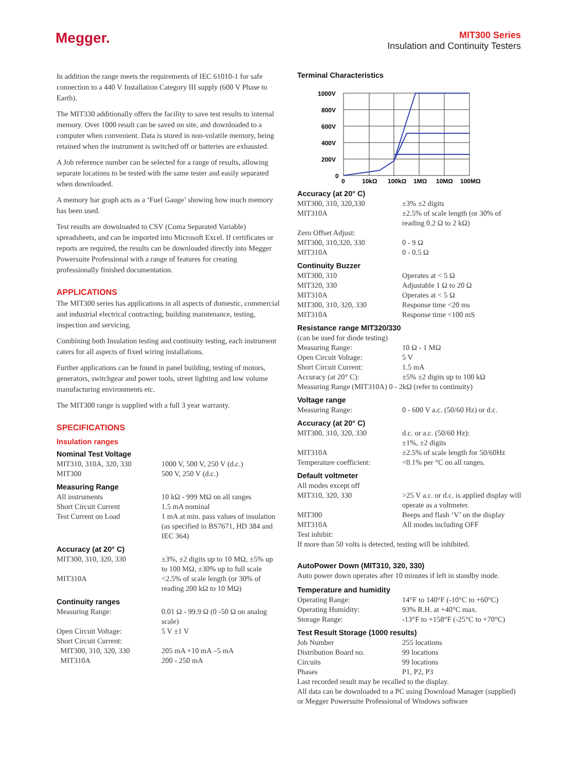Megger.
MIT300 Series
Insulation and Continuity Testers
In addition the range meets the requirements of IEC 61010-1 for safe connection to a 440 V Installation Category III supply (600 V Phase to Earth).
The MIT330 additionally offers the facility to save test results to internal memory. Over 1000 result can be saved on site, and downloaded to a computer when convenient. Data is stored in non-volatile memory, being retained when the instrument is switched off or batteries are exhausted.
A Job reference number can be selected for a range of results, allowing separate locations to be tested with the same tester and easily separated when downloaded.
A memory bar graph acts as a ‘Fuel Gauge’ showing how much memory has been used.
Test results are downloaded to CSV (Coma Separated Variable) spreadsheets, and can be imported into Microsoft Excel. If certificates or reports are required, the results can be downloaded directly into Megger Powersuite Professional with a range of features for creating professionally finished documentation.
APPLICATIONS
The MIT300 series has applications in all aspects of domestic, commercial and industrial electrical contracting, building maintenance, testing, inspection and servicing.
Combining both Insulation testing and continuity testing, each instrument caters for all aspects of fixed wiring installations.
Further applications can be found in panel building, testing of motors, generators, switchgear and power tools, street lighting and low volume manufacturing environments etc.
The MIT300 range is supplied with a full 3 year warranty.
SPECIFICATIONS
Insulation ranges
Nominal Test Voltage
| MIT310, 310A, 320, 330 | 1000 V, 500 V, 250 V (d.c.) |
| MIT300 | 500 V, 250 V (d.c.) |
Measuring Range
| All instruments | 10 kΩ - 999 MΩ on all ranges |
| Short Circuit Current | 1.5 mA nominal |
| Test Current on Load | 1 mA at min. pass values of insulation (as specified in BS7671, HD 384 and IEC 364) |
Accuracy (at 20° C)
| MIT300, 310, 320, 330 | ±3%, ±2 digits up to 10 MΩ, ±5% up to 100 MΩ, ±30% up to full scale |
| MIT310A | <2.5% of scale length (or 30% of reading 200 kΩ to 10 MΩ) |
Continuity ranges
| Measuring Range: | 0.01 Ω - 99.9 Ω (0 -50 Ω on analog scale) |
| Open Circuit Voltage: | 5 V ±1 V |
| Short Circuit Current: | |
| MIT300, 310, 320, 330 | 205 mA +10 mA –5 mA |
| MIT310A | 200 - 250 mA |
Terminal Characteristics
1000V
800V
600V
400V
200V
0
0
10kΩ
100kΩ
1MΩ
10MΩ
100MΩ
Accuracy (at 20° C)
| MIT300, 310, 320,330 | ±3% ±2 digits |
| MIT310A | ±2.5% of scale length (or 30% of reading 0.2 Ω to 2 kΩ) |
| Zero Offset Adjust: | |
| MIT300, 310,320, 330 | 0 - 9 Ω |
| MIT310A | 0 - 0.5 Ω |
Continuity Buzzer
| MIT300, 310 | Operates at < 5 Ω |
| MIT320, 330 | Adjustable 1 Ω to 20 Ω |
| MIT310A | Operates at < 5 Ω |
| MIT300, 310, 320, 330 | Response time <20 ms |
| MIT310A | Response time <100 mS |
Resistance range MIT320/330
| (can be used for diode testing) | |
| Measuring Range: | 10 Ω - 1 MΩ |
| Open Circuit Voltage: | 5 V |
| Short Circuit Current: | 1.5 mA |
| Accuracy (at 20° C): | ±5% ±2 digits up to 100 kΩ |
| Measuring Range (MIT310A) 0 - 2kΩ (refer to continuity) | |
Voltage range
| Measuring Range: | 0 - 600 V a.c. (50/60 Hz) or d.c. |
Accuracy (at 20° C)
| MIT300, 310, 320, 330 | d.c. or a.c. (50/60 Hz): ±1%, ±2 digits |
| MIT310A | ±2.5% of scale length for 50/60Hz |
| Temperature coefficient: | <0.1% per °C on all ranges. |
Default voltmeter
| All modes except off | |
| MIT310, 320, 330 | >25 V a.c. or d.c. is applied display will operate as a voltmeter. |
| MIT300 | Beeps and flash ‘V’ on the display |
| MIT310A | All modes including OFF |
| Test inhibit: | |
| If more than 50 volts is detected, testing will be inhibited. | |
AutoPower Down (MIT310, 320, 330)
Auto power down operates after 10 minutes if left in standby mode.
Temperature and humidity
| Operating Range: | 14°F to 140°F (-10°C to +60°C) |
| Operating Humidity: | 93% R.H. at +40°C max. |
| Storage Range: | -13°F to +158°F (-25°C to +70°C) |
Test Result Storage (1000 results)
| Job Number | 255 locations |
| Distribution Board no. | 99 locations |
| Circuits | 99 locations |
| Phases | P1, P2, P3 |
| Last recorded result may be recalled to the display. | |
| All data can be downloaded to a PC using Download Manager (supplied) or Megger Powersuite Professional of Windows software | |